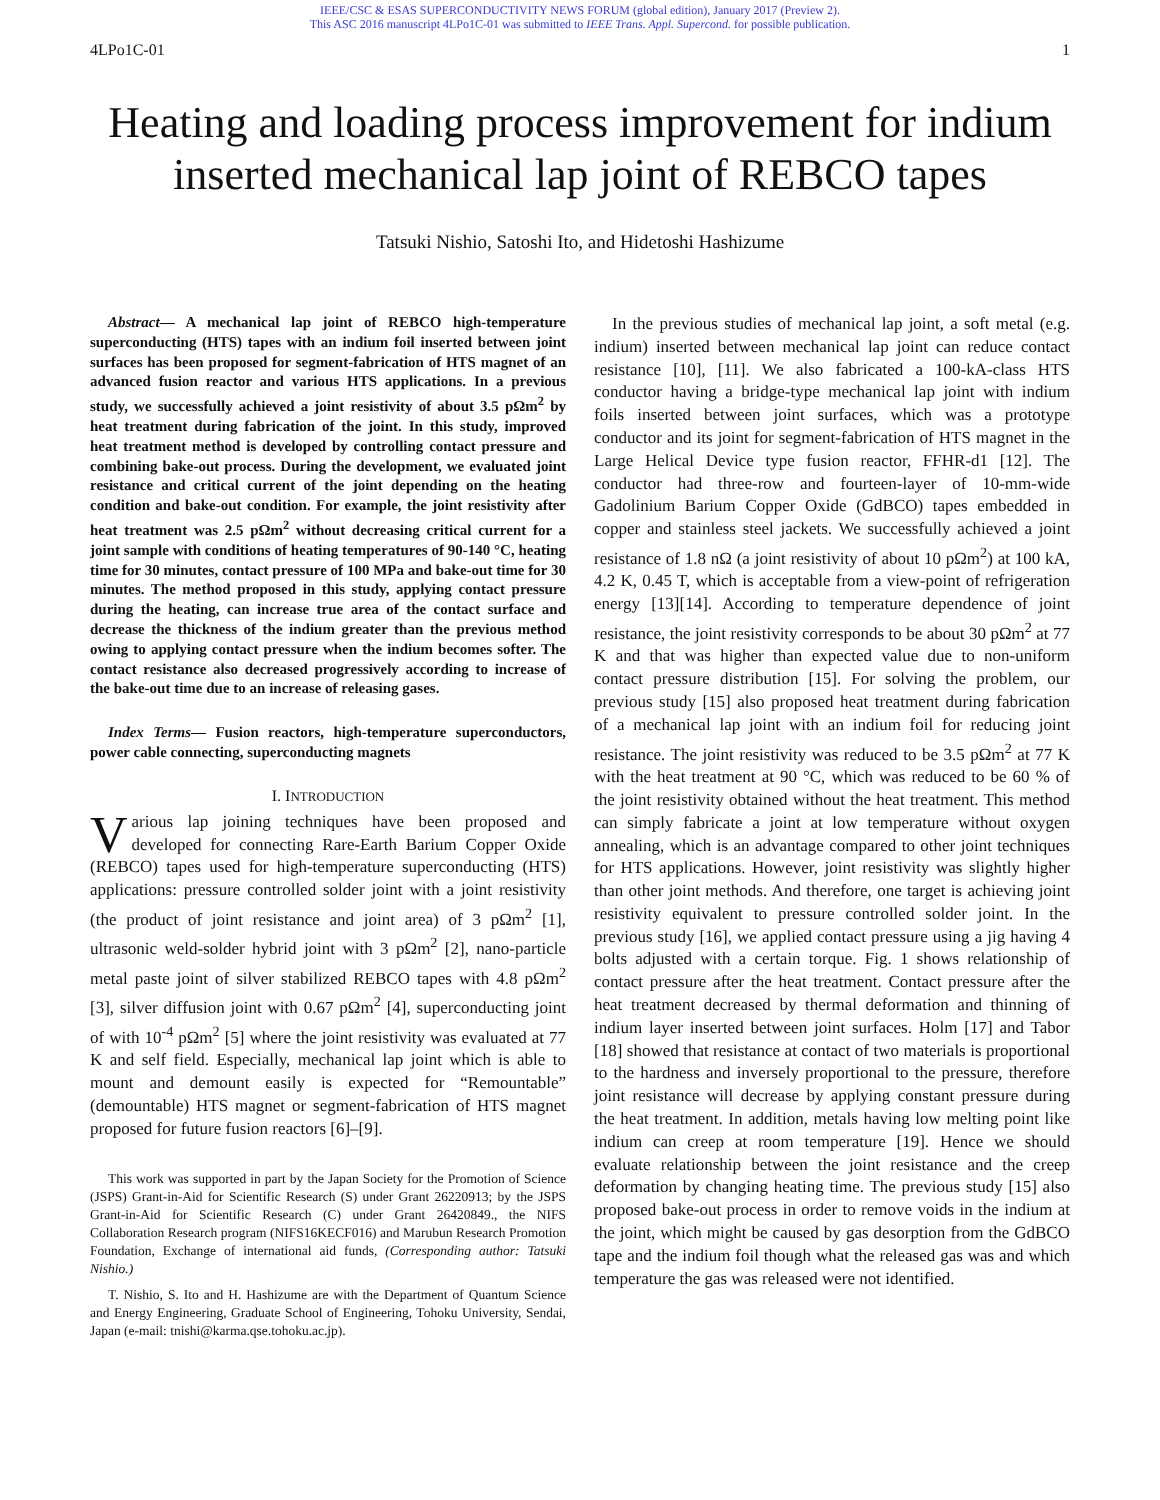IEEE/CSC & ESAS SUPERCONDUCTIVITY NEWS FORUM (global edition), January 2017 (Preview 2).
This ASC 2016 manuscript 4LPo1C-01 was submitted to IEEE Trans. Appl. Supercond. for possible publication.
4LPo1C-01 1
Heating and loading process improvement for indium inserted mechanical lap joint of REBCO tapes
Tatsuki Nishio, Satoshi Ito, and Hidetoshi Hashizume
Abstract— A mechanical lap joint of REBCO high-temperature superconducting (HTS) tapes with an indium foil inserted between joint surfaces has been proposed for segment-fabrication of HTS magnet of an advanced fusion reactor and various HTS applications. In a previous study, we successfully achieved a joint resistivity of about 3.5 pΩm<sup>2</sup> by heat treatment during fabrication of the joint. In this study, improved heat treatment method is developed by controlling contact pressure and combining bake-out process. During the development, we evaluated joint resistance and critical current of the joint depending on the heating condition and bake-out condition. For example, the joint resistivity after heat treatment was 2.5 pΩm<sup>2</sup> without decreasing critical current for a joint sample with conditions of heating temperatures of 90-140 °C, heating time for 30 minutes, contact pressure of 100 MPa and bake-out time for 30 minutes. The method proposed in this study, applying contact pressure during the heating, can increase true area of the contact surface and decrease the thickness of the indium greater than the previous method owing to applying contact pressure when the indium becomes softer. The contact resistance also decreased progressively according to increase of the bake-out time due to an increase of releasing gases.
Index Terms— Fusion reactors, high-temperature superconductors, power cable connecting, superconducting magnets
I. INTRODUCTION
Various lap joining techniques have been proposed and developed for connecting Rare-Earth Barium Copper Oxide (REBCO) tapes used for high-temperature superconducting (HTS) applications: pressure controlled solder joint with a joint resistivity (the product of joint resistance and joint area) of 3 pΩm<sup>2</sup> [1], ultrasonic weld-solder hybrid joint with 3 pΩm<sup>2</sup> [2], nano-particle metal paste joint of silver stabilized REBCO tapes with 4.8 pΩm<sup>2</sup> [3], silver diffusion joint with 0.67 pΩm<sup>2</sup> [4], superconducting joint of with 10<sup>-4</sup> pΩm<sup>2</sup> [5] where the joint resistivity was evaluated at 77 K and self field. Especially, mechanical lap joint which is able to mount and demount easily is expected for “Remountable” (demountable) HTS magnet or segment-fabrication of HTS magnet proposed for future fusion reactors [6]–[9].
This work was supported in part by the Japan Society for the Promotion of Science (JSPS) Grant-in-Aid for Scientific Research (S) under Grant 26220913; by the JSPS Grant-in-Aid for Scientific Research (C) under Grant 26420849., the NIFS Collaboration Research program (NIFS16KECF016) and Marubun Research Promotion Foundation, Exchange of international aid funds, (Corresponding author: Tatsuki Nishio.)
T. Nishio, S. Ito and H. Hashizume are with the Department of Quantum Science and Energy Engineering, Graduate School of Engineering, Tohoku University, Sendai, Japan (e-mail: tnishi@karma.qse.tohoku.ac.jp).
In the previous studies of mechanical lap joint, a soft metal (e.g. indium) inserted between mechanical lap joint can reduce contact resistance [10], [11]. We also fabricated a 100-kA-class HTS conductor having a bridge-type mechanical lap joint with indium foils inserted between joint surfaces, which was a prototype conductor and its joint for segment-fabrication of HTS magnet in the Large Helical Device type fusion reactor, FFHR-d1 [12]. The conductor had three-row and fourteen-layer of 10-mm-wide Gadolinium Barium Copper Oxide (GdBCO) tapes embedded in copper and stainless steel jackets. We successfully achieved a joint resistance of 1.8 nΩ (a joint resistivity of about 10 pΩm<sup>2</sup>) at 100 kA, 4.2 K, 0.45 T, which is acceptable from a view-point of refrigeration energy [13][14]. According to temperature dependence of joint resistance, the joint resistivity corresponds to be about 30 pΩm<sup>2</sup> at 77 K and that was higher than expected value due to non-uniform contact pressure distribution [15]. For solving the problem, our previous study [15] also proposed heat treatment during fabrication of a mechanical lap joint with an indium foil for reducing joint resistance. The joint resistivity was reduced to be 3.5 pΩm<sup>2</sup> at 77 K with the heat treatment at 90 °C, which was reduced to be 60 % of the joint resistivity obtained without the heat treatment. This method can simply fabricate a joint at low temperature without oxygen annealing, which is an advantage compared to other joint techniques for HTS applications. However, joint resistivity was slightly higher than other joint methods. And therefore, one target is achieving joint resistivity equivalent to pressure controlled solder joint. In the previous study [16], we applied contact pressure using a jig having 4 bolts adjusted with a certain torque. Fig. 1 shows relationship of contact pressure after the heat treatment. Contact pressure after the heat treatment decreased by thermal deformation and thinning of indium layer inserted between joint surfaces. Holm [17] and Tabor [18] showed that resistance at contact of two materials is proportional to the hardness and inversely proportional to the pressure, therefore joint resistance will decrease by applying constant pressure during the heat treatment. In addition, metals having low melting point like indium can creep at room temperature [19]. Hence we should evaluate relationship between the joint resistance and the creep deformation by changing heating time. The previous study [15] also proposed bake-out process in order to remove voids in the indium at the joint, which might be caused by gas desorption from the GdBCO tape and the indium foil though what the released gas was and which temperature the gas was released were not identified.